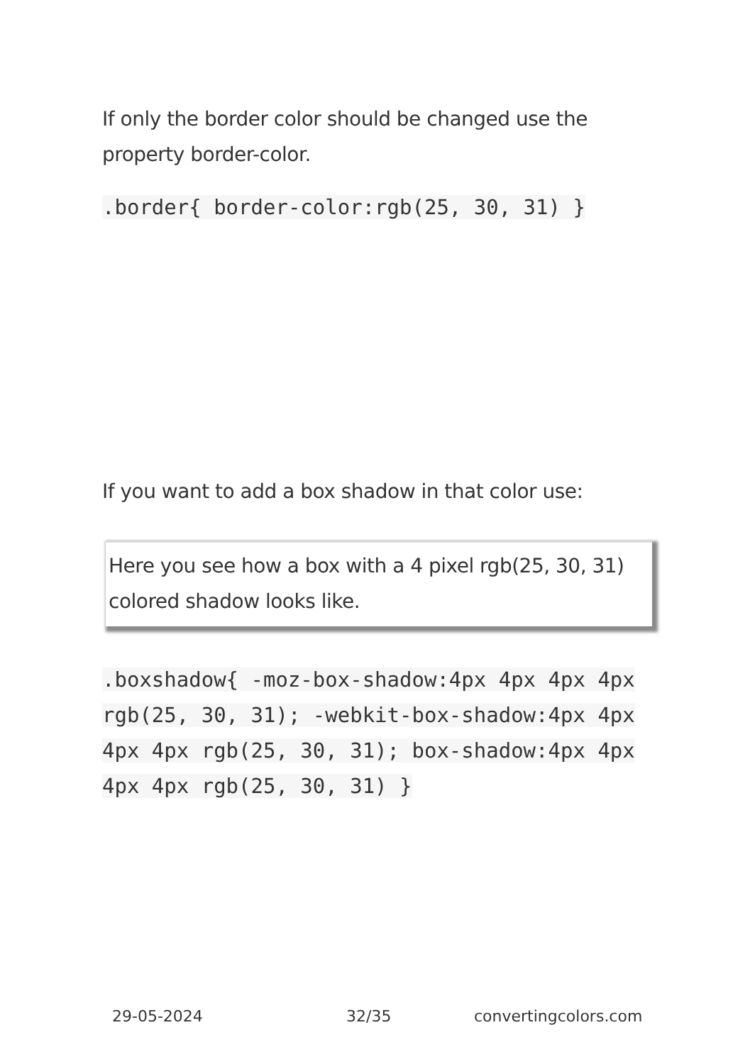If only the border color should be changed use the property border-color.
.border{ border-color:rgb(25, 30, 31) }
If you want to add a box shadow in that color use:
Here you see how a box with a 4 pixel rgb(25, 30, 31) colored shadow looks like.
.boxshadow{ -moz-box-shadow:4px 4px 4px 4px rgb(25, 30, 31); -webkit-box-shadow:4px 4px 4px 4px rgb(25, 30, 31); box-shadow:4px 4px 4px 4px rgb(25, 30, 31) }
29-05-2024 32/35 convertingcolors.com